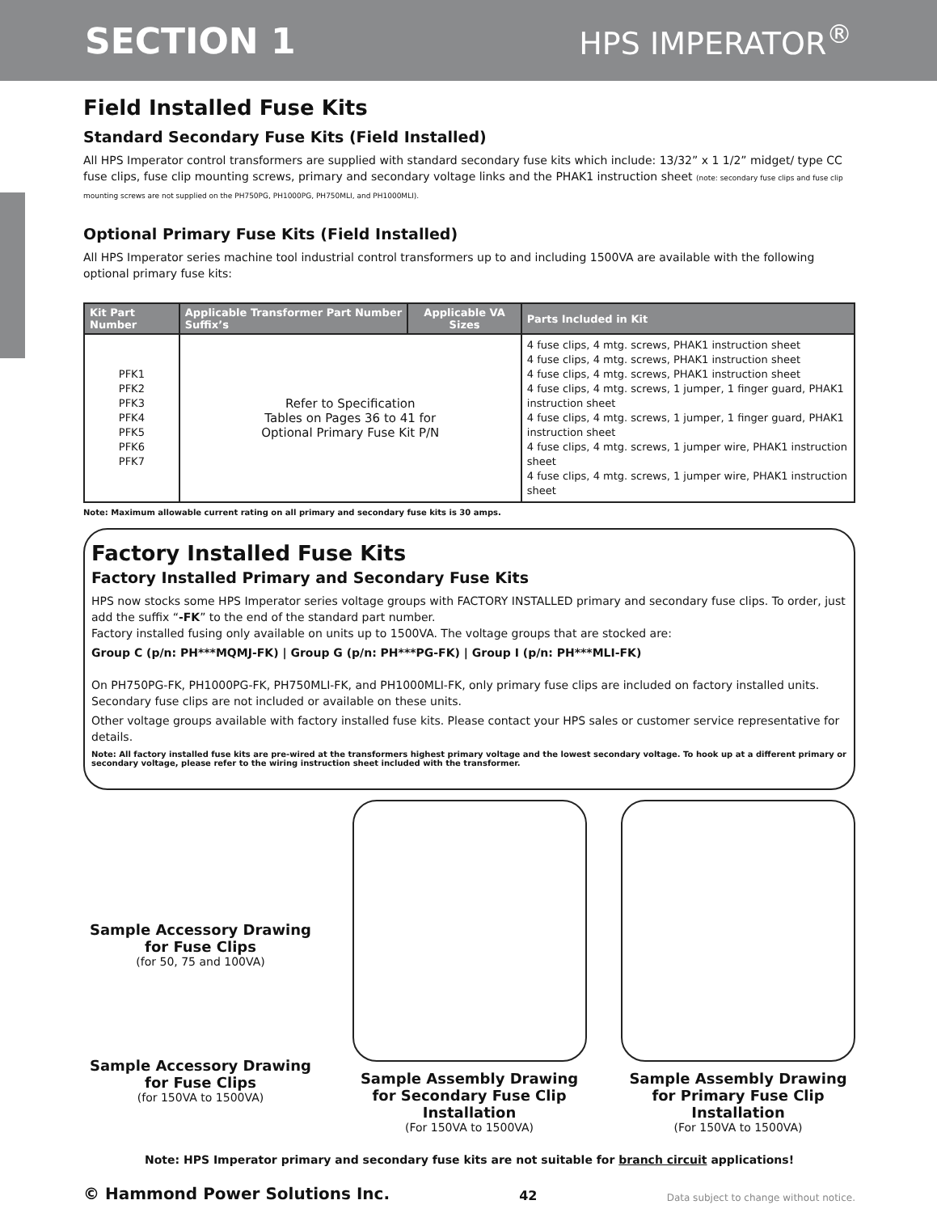SECTION 1
HPS IMPERATOR<sup>®</sup>
Field Installed Fuse Kits
Standard Secondary Fuse Kits (Field Installed)
All HPS Imperator control transformers are supplied with standard secondary fuse kits which include: 13/32” x 1 1/2” midget/ type CC fuse clips, fuse clip mounting screws, primary and secondary voltage links and the PHAK1 instruction sheet (note: secondary fuse clips and fuse clip mounting screws are not supplied on the PH750PG, PH1000PG, PH750MLI, and PH1000MLI).
Optional Primary Fuse Kits (Field Installed)
All HPS Imperator series machine tool industrial control transformers up to and including 1500VA are available with the following optional primary fuse kits:
| Kit Part Number | Applicable Transformer Part Number Suffix’s | Applicable VA Sizes | Parts Included in Kit |
| --- | --- | --- | --- |
| PFK1 PFK2 PFK3 PFK4 PFK5 PFK6 PFK7 | Refer to Specification Tables on Pages 36 to 41 for Optional Primary Fuse Kit P/N | | 4 fuse clips, 4 mtg. screws, PHAK1 instruction sheet 4 fuse clips, 4 mtg. screws, PHAK1 instruction sheet 4 fuse clips, 4 mtg. screws, PHAK1 instruction sheet 4 fuse clips, 4 mtg. screws, 1 jumper, 1 finger guard, PHAK1 instruction sheet 4 fuse clips, 4 mtg. screws, 1 jumper, 1 finger guard, PHAK1 instruction sheet 4 fuse clips, 4 mtg. screws, 1 jumper wire, PHAK1 instruction sheet 4 fuse clips, 4 mtg. screws, 1 jumper wire, PHAK1 instruction sheet |
Note: Maximum allowable current rating on all primary and secondary fuse kits is 30 amps.
Factory Installed Fuse Kits
Factory Installed Primary and Secondary Fuse Kits
HPS now stocks some HPS Imperator series voltage groups with FACTORY INSTALLED primary and secondary fuse clips. To order, just add the suffix “-FK” to the end of the standard part number.
Factory installed fusing only available on units up to 1500VA. The voltage groups that are stocked are:
Group C (p/n: PH***MQMJ-FK) | Group G (p/n: PH***PG-FK) | Group I (p/n: PH***MLI-FK)
On PH750PG-FK, PH1000PG-FK, PH750MLI-FK, and PH1000MLI-FK, only primary fuse clips are included on factory installed units. Secondary fuse clips are not included or available on these units.
Other voltage groups available with factory installed fuse kits. Please contact your HPS sales or customer service representative for details.
Note: All factory installed fuse kits are pre-wired at the transformers highest primary voltage and the lowest secondary voltage. To hook up at a different primary or secondary voltage, please refer to the wiring instruction sheet included with the transformer.
Sample Accessory Drawing for Fuse Clips
(for 50, 75 and 100VA)
Sample Accessory Drawing for Fuse Clips
(for 150VA to 1500VA)
Sample Assembly Drawing for Secondary Fuse Clip Installation
(For 150VA to 1500VA)
Sample Assembly Drawing for Primary Fuse Clip Installation
(For 150VA to 1500VA)
Note: HPS Imperator primary and secondary fuse kits are not suitable for branch circuit applications!
© Hammond Power Solutions Inc. 42 Data subject to change without notice.